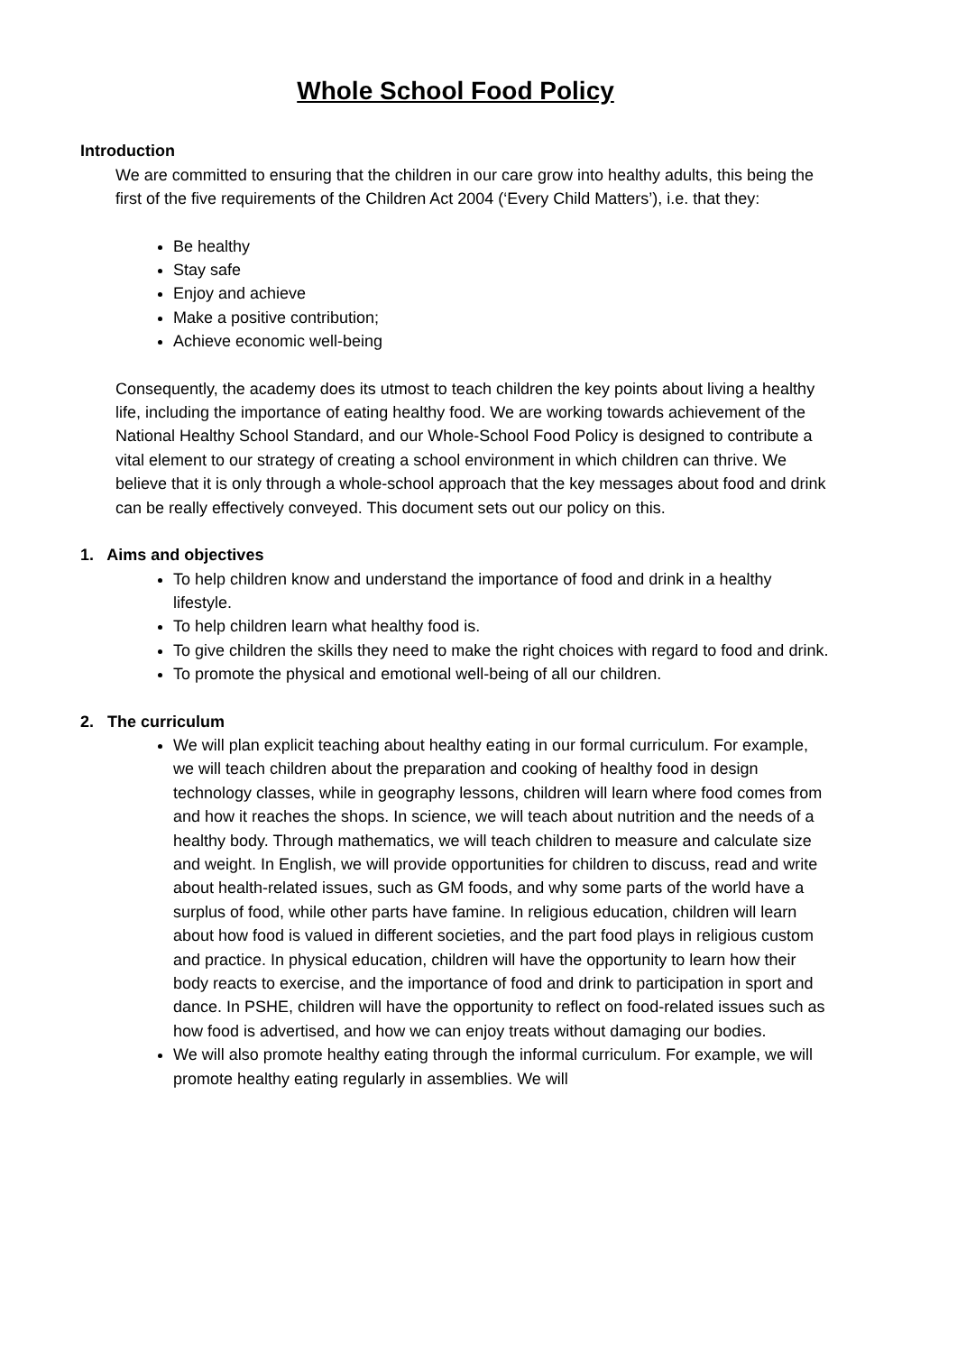Whole School Food Policy
Introduction
We are committed to ensuring that the children in our care grow into healthy adults, this being the first of the five requirements of the Children Act 2004 (‘Every Child Matters’), i.e. that they:
Be healthy
Stay safe
Enjoy and achieve
Make a positive contribution;
Achieve economic well-being
Consequently, the academy does its utmost to teach children the key points about living a healthy life, including the importance of eating healthy food. We are working towards achievement of the National Healthy School Standard, and our Whole-School Food Policy is designed to contribute a vital element to our strategy of creating a school environment in which children can thrive. We believe that it is only through a whole-school approach that the key messages about food and drink can be really effectively conveyed. This document sets out our policy on this.
1. Aims and objectives
To help children know and understand the importance of food and drink in a healthy lifestyle.
To help children learn what healthy food is.
To give children the skills they need to make the right choices with regard to food and drink.
To promote the physical and emotional well-being of all our children.
2. The curriculum
We will plan explicit teaching about healthy eating in our formal curriculum. For example, we will teach children about the preparation and cooking of healthy food in design technology classes, while in geography lessons, children will learn where food comes from and how it reaches the shops. In science, we will teach about nutrition and the needs of a healthy body. Through mathematics, we will teach children to measure and calculate size and weight. In English, we will provide opportunities for children to discuss, read and write about health-related issues, such as GM foods, and why some parts of the world have a surplus of food, while other parts have famine. In religious education, children will learn about how food is valued in different societies, and the part food plays in religious custom and practice. In physical education, children will have the opportunity to learn how their body reacts to exercise, and the importance of food and drink to participation in sport and dance. In PSHE, children will have the opportunity to reflect on food-related issues such as how food is advertised, and how we can enjoy treats without damaging our bodies.
We will also promote healthy eating through the informal curriculum. For example, we will promote healthy eating regularly in assemblies. We will